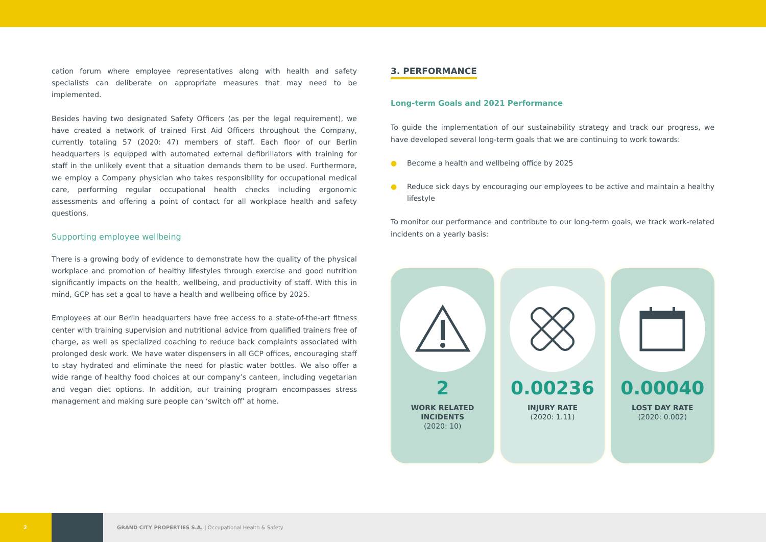cation forum where employee representatives along with health and safety specialists can deliberate on appropriate measures that may need to be implemented.
Besides having two designated Safety Officers (as per the legal requirement), we have created a network of trained First Aid Officers throughout the Company, currently totaling 57 (2020: 47) members of staff. Each floor of our Berlin headquarters is equipped with automated external defibrillators with training for staff in the unlikely event that a situation demands them to be used. Furthermore, we employ a Company physician who takes responsibility for occupational medical care, performing regular occupational health checks including ergonomic assessments and offering a point of contact for all workplace health and safety questions.
Supporting employee wellbeing
There is a growing body of evidence to demonstrate how the quality of the physical workplace and promotion of healthy lifestyles through exercise and good nutrition significantly impacts on the health, wellbeing, and productivity of staff. With this in mind, GCP has set a goal to have a health and wellbeing office by 2025.
Employees at our Berlin headquarters have free access to a state-of-the-art fitness center with training supervision and nutritional advice from qualified trainers free of charge, as well as specialized coaching to reduce back complaints associated with prolonged desk work. We have water dispensers in all GCP offices, encouraging staff to stay hydrated and eliminate the need for plastic water bottles. We also offer a wide range of healthy food choices at our company’s canteen, including vegetarian and vegan diet options. In addition, our training program encompasses stress management and making sure people can ‘switch off’ at home.
3. PERFORMANCE
Long-term Goals and 2021 Performance
To guide the implementation of our sustainability strategy and track our progress, we have developed several long-term goals that we are continuing to work towards:
● Become a health and wellbeing office by 2025
● Reduce sick days by encouraging our employees to be active and maintain a healthy lifestyle
To monitor our performance and contribute to our long-term goals, we track work-related incidents on a yearly basis:
2
WORK RELATED INCIDENTS
(2020: 10)
0.00236
INJURY RATE
(2020: 1.11)
0.00040
LOST DAY RATE
(2020: 0.002)
2
GRAND CITY PROPERTIES S.A. | Occupational Health & Safety